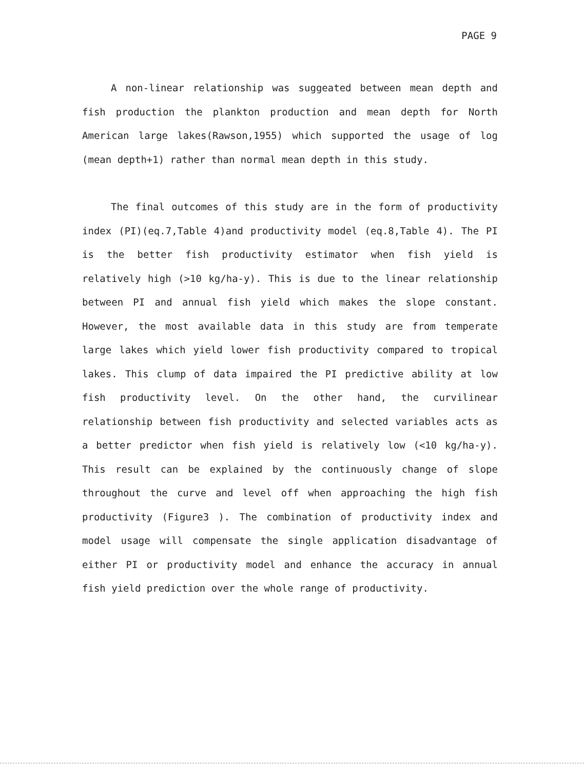PAGE 9
A non-linear relationship was suggeated between mean depth and fish production the plankton production and mean depth for North American large lakes(Rawson,1955) which supported the usage of log (mean depth+1) rather than normal mean depth in this study.
The final outcomes of this study are in the form of productivity index (PI)(eq.7,Table 4)and productivity model (eq.8,Table 4). The PI is the better fish productivity estimator when fish yield is relatively high (>10 kg/ha-y). This is due to the linear relationship between PI and annual fish yield which makes the slope constant. However, the most available data in this study are from temperate large lakes which yield lower fish productivity compared to tropical lakes. This clump of data impaired the PI predictive ability at low fish productivity level. On the other hand, the curvilinear relationship between fish productivity and selected variables acts as a better predictor when fish yield is relatively low (<10 kg/ha-y). This result can be explained by the continuously change of slope throughout the curve and level off when approaching the high fish productivity (Figure3 ). The combination of productivity index and model usage will compensate the single application disadvantage of either PI or productivity model and enhance the accuracy in annual fish yield prediction over the whole range of productivity.